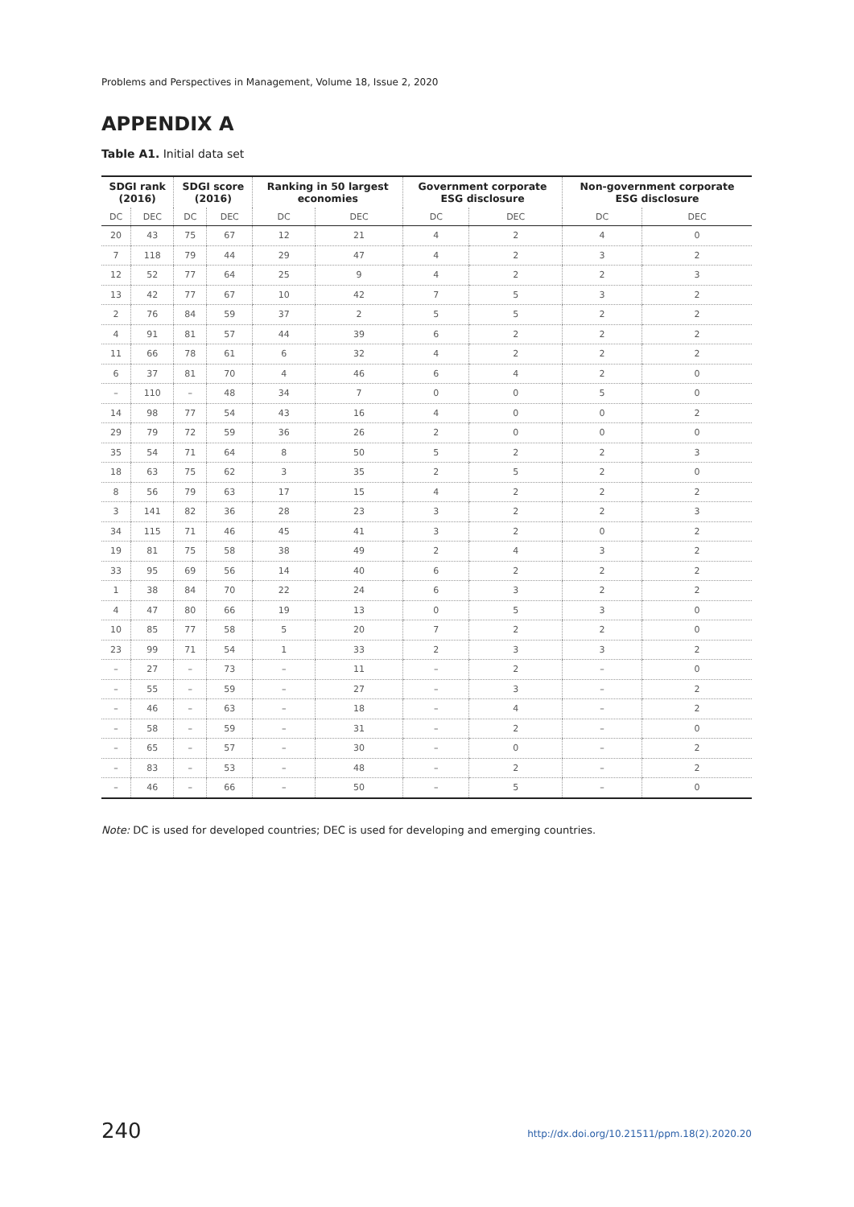Problems and Perspectives in Management, Volume 18, Issue 2, 2020
APPENDIX A
Table A1. Initial data set
| SDGI rank (2016) | | SDGI score (2016) | | Ranking in 50 largest economies | | Government corporate ESG disclosure | | Non-government corporate ESG disclosure | |
| --- | --- | --- | --- | --- | --- | --- | --- | --- | --- |
| DC | DEC | DC | DEC | DC | DEC | DC | DEC | DC | DEC |
| 20 | 43 | 75 | 67 | 12 | 21 | 4 | 2 | 4 | 0 |
| 7 | 118 | 79 | 44 | 29 | 47 | 4 | 2 | 3 | 2 |
| 12 | 52 | 77 | 64 | 25 | 9 | 4 | 2 | 2 | 3 |
| 13 | 42 | 77 | 67 | 10 | 42 | 7 | 5 | 3 | 2 |
| 2 | 76 | 84 | 59 | 37 | 2 | 5 | 5 | 2 | 2 |
| 4 | 91 | 81 | 57 | 44 | 39 | 6 | 2 | 2 | 2 |
| 11 | 66 | 78 | 61 | 6 | 32 | 4 | 2 | 2 | 2 |
| 6 | 37 | 81 | 70 | 4 | 46 | 6 | 4 | 2 | 0 |
| – | 110 | – | 48 | 34 | 7 | 0 | 0 | 5 | 0 |
| 14 | 98 | 77 | 54 | 43 | 16 | 4 | 0 | 0 | 2 |
| 29 | 79 | 72 | 59 | 36 | 26 | 2 | 0 | 0 | 0 |
| 35 | 54 | 71 | 64 | 8 | 50 | 5 | 2 | 2 | 3 |
| 18 | 63 | 75 | 62 | 3 | 35 | 2 | 5 | 2 | 0 |
| 8 | 56 | 79 | 63 | 17 | 15 | 4 | 2 | 2 | 2 |
| 3 | 141 | 82 | 36 | 28 | 23 | 3 | 2 | 2 | 3 |
| 34 | 115 | 71 | 46 | 45 | 41 | 3 | 2 | 0 | 2 |
| 19 | 81 | 75 | 58 | 38 | 49 | 2 | 4 | 3 | 2 |
| 33 | 95 | 69 | 56 | 14 | 40 | 6 | 2 | 2 | 2 |
| 1 | 38 | 84 | 70 | 22 | 24 | 6 | 3 | 2 | 2 |
| 4 | 47 | 80 | 66 | 19 | 13 | 0 | 5 | 3 | 0 |
| 10 | 85 | 77 | 58 | 5 | 20 | 7 | 2 | 2 | 0 |
| 23 | 99 | 71 | 54 | 1 | 33 | 2 | 3 | 3 | 2 |
| – | 27 | – | 73 | – | 11 | – | 2 | – | 0 |
| – | 55 | – | 59 | – | 27 | – | 3 | – | 2 |
| – | 46 | – | 63 | – | 18 | – | 4 | – | 2 |
| – | 58 | – | 59 | – | 31 | – | 2 | – | 0 |
| – | 65 | – | 57 | – | 30 | – | 0 | – | 2 |
| – | 83 | – | 53 | – | 48 | – | 2 | – | 2 |
| – | 46 | – | 66 | – | 50 | – | 5 | – | 0 |
Note: DC is used for developed countries; DEC is used for developing and emerging countries.
240
http://dx.doi.org/10.21511/ppm.18(2).2020.20